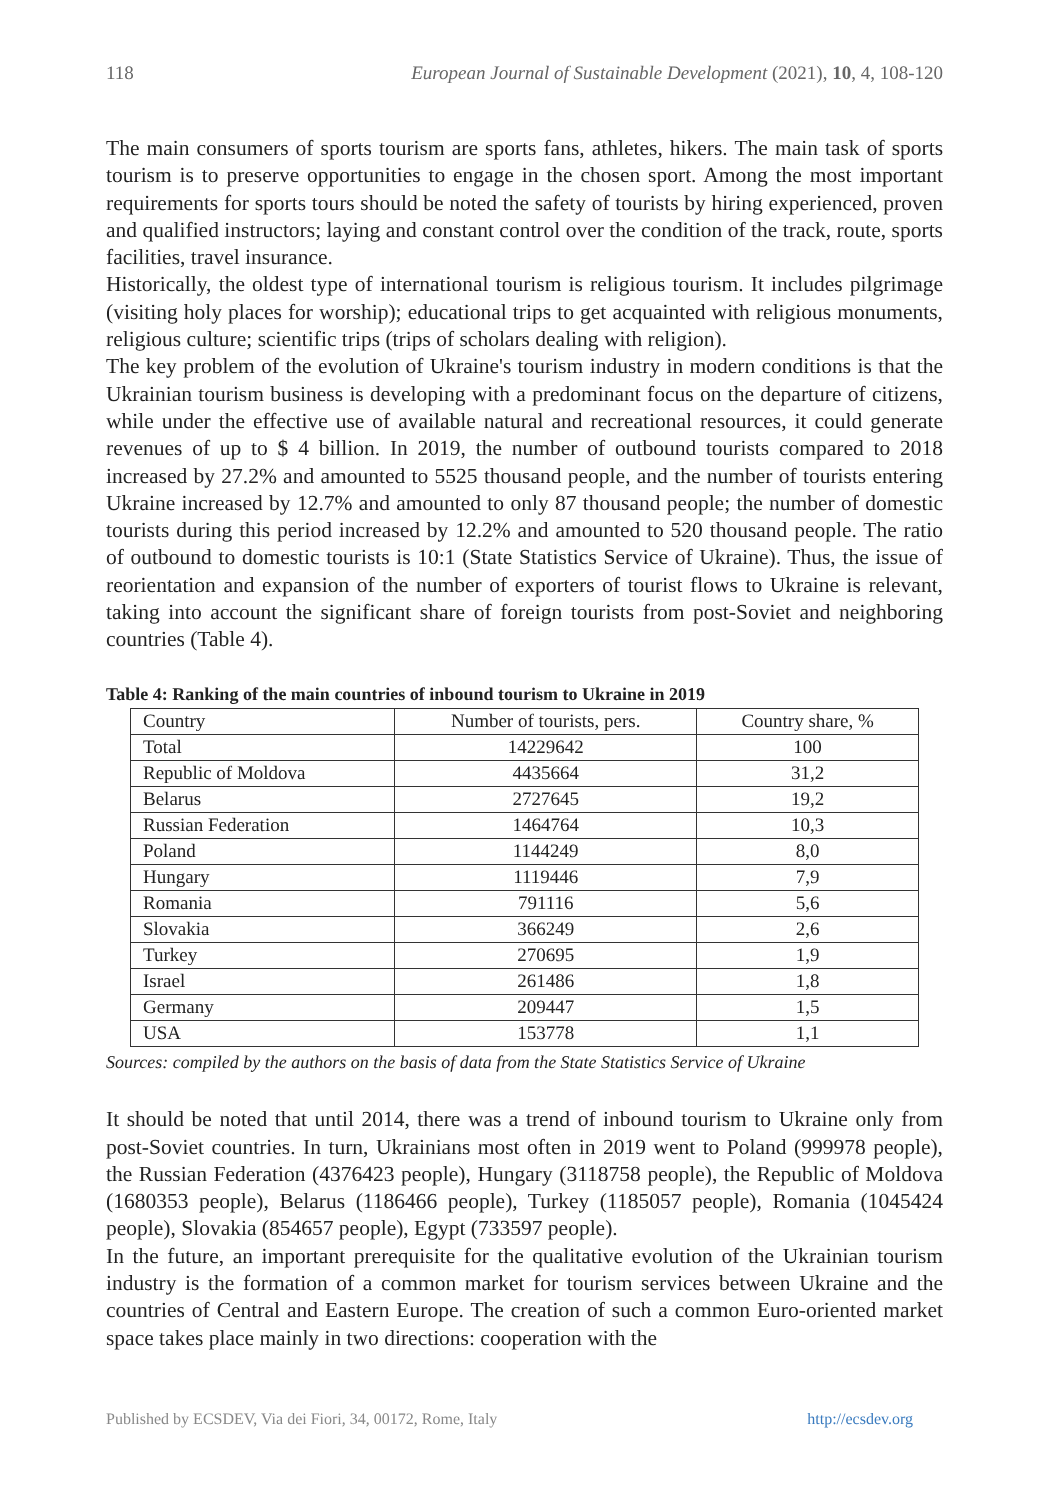118 European Journal of Sustainable Development (2021), 10, 4, 108-120
The main consumers of sports tourism are sports fans, athletes, hikers. The main task of sports tourism is to preserve opportunities to engage in the chosen sport. Among the most important requirements for sports tours should be noted the safety of tourists by hiring experienced, proven and qualified instructors; laying and constant control over the condition of the track, route, sports facilities, travel insurance.
Historically, the oldest type of international tourism is religious tourism. It includes pilgrimage (visiting holy places for worship); educational trips to get acquainted with religious monuments, religious culture; scientific trips (trips of scholars dealing with religion).
The key problem of the evolution of Ukraine's tourism industry in modern conditions is that the Ukrainian tourism business is developing with a predominant focus on the departure of citizens, while under the effective use of available natural and recreational resources, it could generate revenues of up to $ 4 billion. In 2019, the number of outbound tourists compared to 2018 increased by 27.2% and amounted to 5525 thousand people, and the number of tourists entering Ukraine increased by 12.7% and amounted to only 87 thousand people; the number of domestic tourists during this period increased by 12.2% and amounted to 520 thousand people. The ratio of outbound to domestic tourists is 10:1 (State Statistics Service of Ukraine). Thus, the issue of reorientation and expansion of the number of exporters of tourist flows to Ukraine is relevant, taking into account the significant share of foreign tourists from post-Soviet and neighboring countries (Table 4).
Table 4: Ranking of the main countries of inbound tourism to Ukraine in 2019
| Country | Number of tourists, pers. | Country share, % |
| Total | 14229642 | 100 |
| Republic of Moldova | 4435664 | 31,2 |
| Belarus | 2727645 | 19,2 |
| Russian Federation | 1464764 | 10,3 |
| Poland | 1144249 | 8,0 |
| Hungary | 1119446 | 7,9 |
| Romania | 791116 | 5,6 |
| Slovakia | 366249 | 2,6 |
| Turkey | 270695 | 1,9 |
| Israel | 261486 | 1,8 |
| Germany | 209447 | 1,5 |
| USA | 153778 | 1,1 |
Sources: compiled by the authors on the basis of data from the State Statistics Service of Ukraine
It should be noted that until 2014, there was a trend of inbound tourism to Ukraine only from post-Soviet countries. In turn, Ukrainians most often in 2019 went to Poland (999978 people), the Russian Federation (4376423 people), Hungary (3118758 people), the Republic of Moldova (1680353 people), Belarus (1186466 people), Turkey (1185057 people), Romania (1045424 people), Slovakia (854657 people), Egypt (733597 people).
In the future, an important prerequisite for the qualitative evolution of the Ukrainian tourism industry is the formation of a common market for tourism services between Ukraine and the countries of Central and Eastern Europe. The creation of such a common Euro-oriented market space takes place mainly in two directions: cooperation with the
Published by ECSDEV, Via dei Fiori, 34, 00172, Rome, Italy http://ecsdev.org